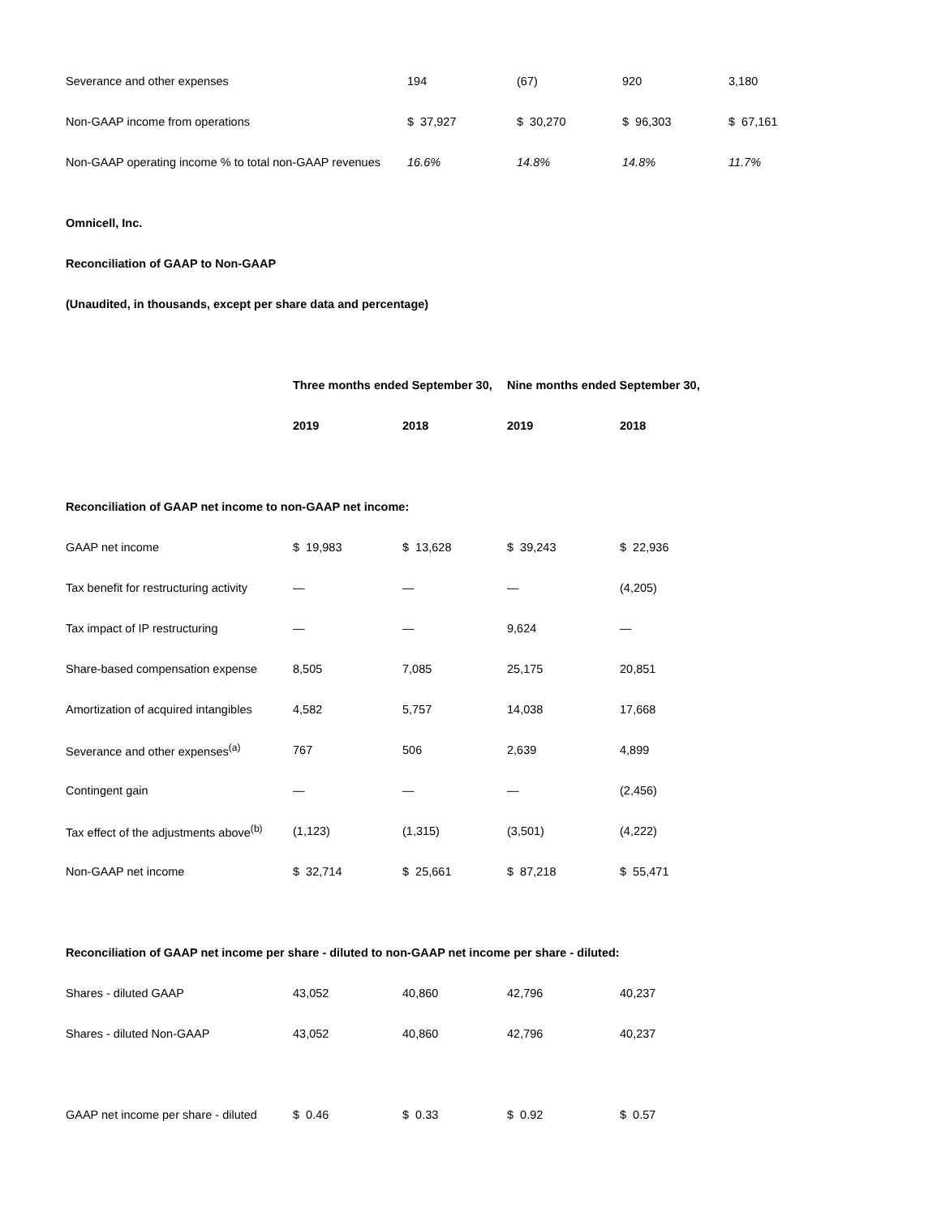| Severance and other expenses | 194 | (67) | 920 | 3,180 |
| Non-GAAP income from operations | $ 37,927 | $ 30,270 | $ 96,303 | $ 67,161 |
| Non-GAAP operating income % to total non-GAAP revenues | 16.6% | 14.8% | 14.8% | 11.7% |
Omnicell, Inc.
Reconciliation of GAAP to Non-GAAP
(Unaudited, in thousands, except per share data and percentage)
| | Three months ended September 30, | | Nine months ended September 30, | |
| --- | --- | --- | --- | --- |
| | 2019 | 2018 | 2019 | 2018 |
| Reconciliation of GAAP net income to non-GAAP net income: | | | | |
| GAAP net income | $ 19,983 | $ 13,628 | $ 39,243 | $ 22,936 |
| Tax benefit for restructuring activity | — | — | — | (4,205) |
| Tax impact of IP restructuring | — | — | 9,624 | — |
| Share-based compensation expense | 8,505 | 7,085 | 25,175 | 20,851 |
| Amortization of acquired intangibles | 4,582 | 5,757 | 14,038 | 17,668 |
| Severance and other expenses<sup>(a)</sup> | 767 | 506 | 2,639 | 4,899 |
| Contingent gain | — | — | — | (2,456) |
| Tax effect of the adjustments above<sup>(b)</sup> | (1,123) | (1,315) | (3,501) | (4,222) |
| Non-GAAP net income | $ 32,714 | $ 25,661 | $ 87,218 | $ 55,471 |
| Reconciliation of GAAP net income per share - diluted to non-GAAP net income per share - diluted: | | | | |
| Shares - diluted GAAP | 43,052 | 40,860 | 42,796 | 40,237 |
| Shares - diluted Non-GAAP | 43,052 | 40,860 | 42,796 | 40,237 |
| GAAP net income per share - diluted | $ 0.46 | $ 0.33 | $ 0.92 | $ 0.57 |